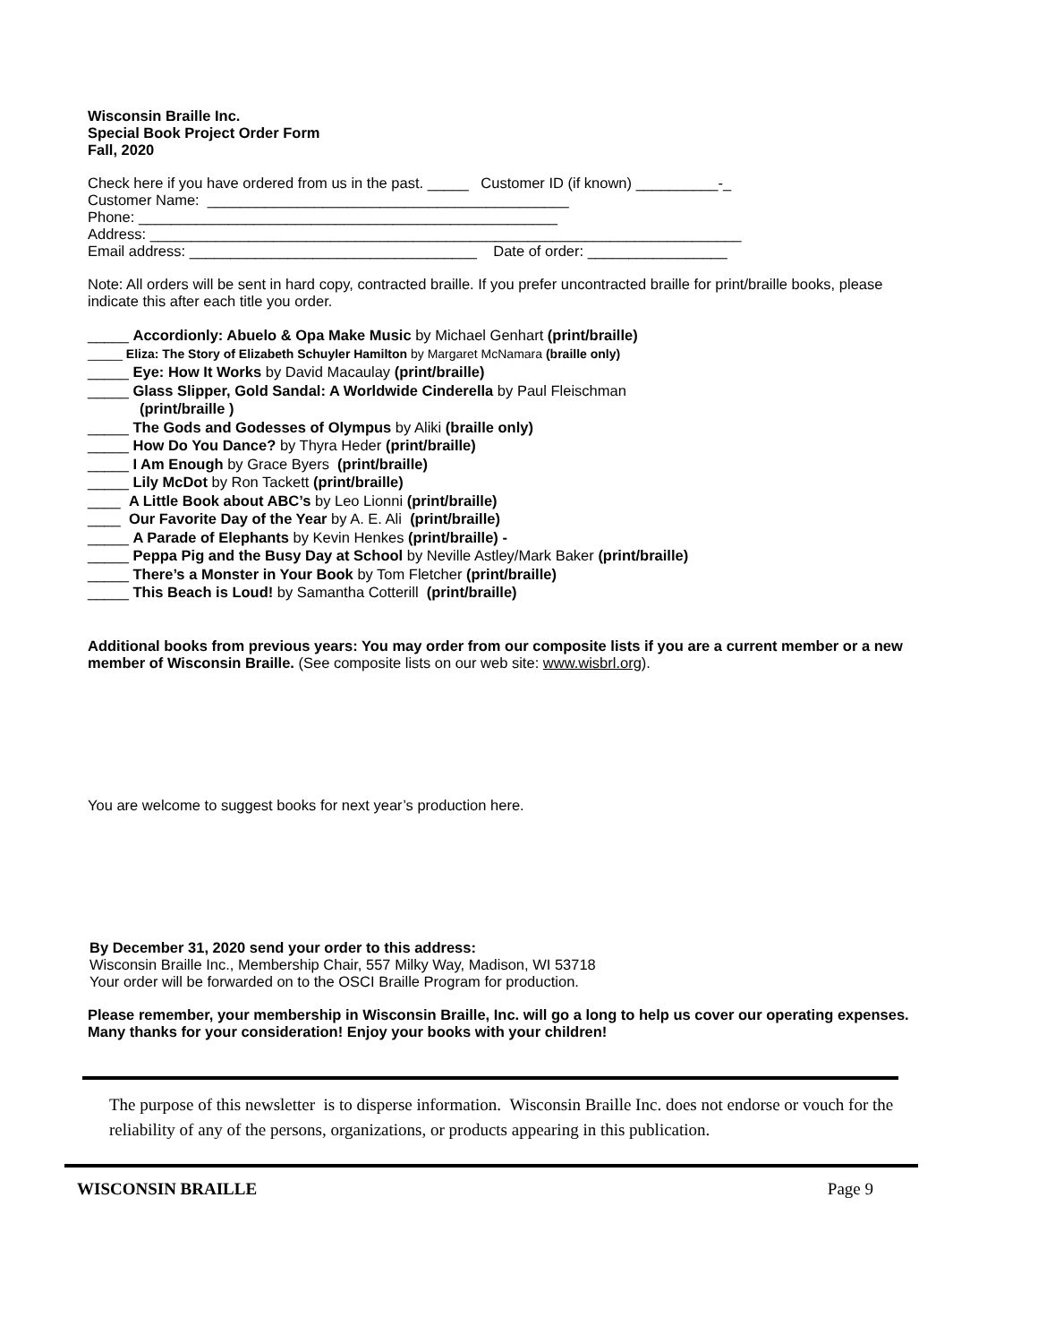Wisconsin Braille Inc.
Special Book Project Order Form
Fall, 2020
Check here if you have ordered from us in the past. _____ Customer ID (if known) __________-_
Customer Name: ____________________________________________
Phone: ___________________________________________________
Address: ________________________________________________________________________
Email address: ___________________________________ Date of order: _________________
Note: All orders will be sent in hard copy, contracted braille. If you prefer uncontracted braille for print/braille books, please indicate this after each title you order.
_____ Accordionly: Abuelo & Opa Make Music by Michael Genhart (print/braille)
_____ Eliza: The Story of Elizabeth Schuyler Hamilton by Margaret McNamara (braille only)
_____ Eye: How It Works by David Macaulay (print/braille)
_____ Glass Slipper, Gold Sandal: A Worldwide Cinderella by Paul Fleischman
(print/braille )
_____ The Gods and Godesses of Olympus by Aliki (braille only)
_____ How Do You Dance? by Thyra Heder (print/braille)
_____ I Am Enough by Grace Byers (print/braille)
_____ Lily McDot by Ron Tackett (print/braille)
____ A Little Book about ABC’s by Leo Lionni (print/braille)
____ Our Favorite Day of the Year by A. E. Ali (print/braille)
_____ A Parade of Elephants by Kevin Henkes (print/braille) -
_____ Peppa Pig and the Busy Day at School by Neville Astley/Mark Baker (print/braille)
_____ There’s a Monster in Your Book by Tom Fletcher (print/braille)
_____ This Beach is Loud! by Samantha Cotterill (print/braille)
Additional books from previous years: You may order from our composite lists if you are a current member or a new member of Wisconsin Braille. (See composite lists on our web site: www.wisbrl.org).
You are welcome to suggest books for next year’s production here.
By December 31, 2020 send your order to this address:
Wisconsin Braille Inc., Membership Chair, 557 Milky Way, Madison, WI 53718
Your order will be forwarded on to the OSCI Braille Program for production.
Please remember, your membership in Wisconsin Braille, Inc. will go a long to help us cover our operating expenses. Many thanks for your consideration! Enjoy your books with your children!
The purpose of this newsletter is to disperse information. Wisconsin Braille Inc. does not endorse or vouch for the reliability of any of the persons, organizations, or products appearing in this publication.
WISCONSIN BRAILLE Page 9